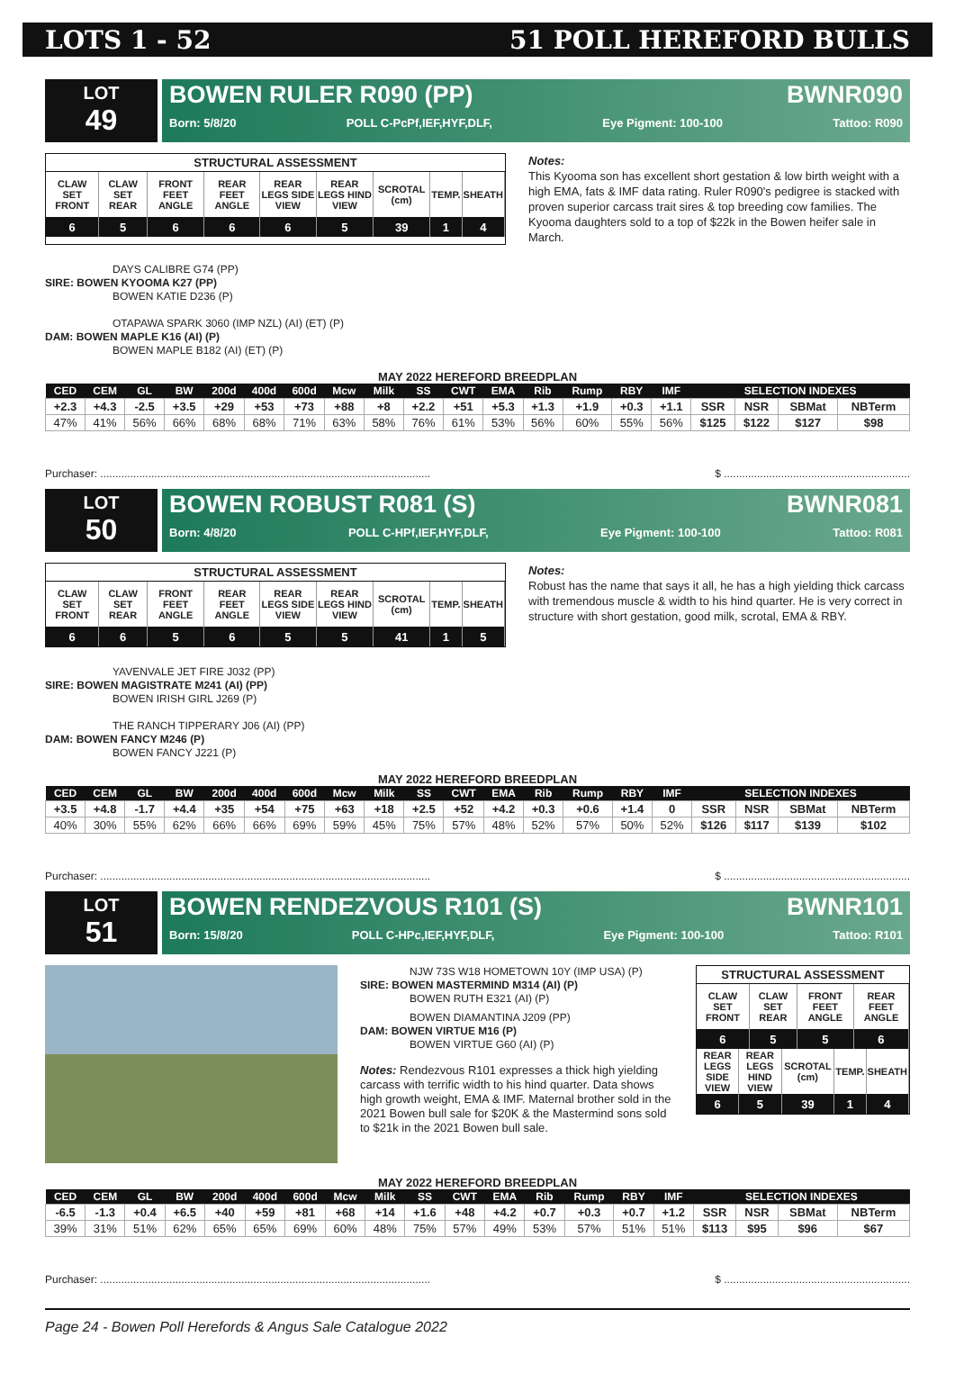LOTS 1 - 52 51 POLL HEREFORD BULLS
LOT
49
BOWEN RULER R090 (PP) BWNR090
Born: 5/8/20 POLL C-PcPf,IEF,HYF,DLF, Eye Pigment: 100-100 Tattoo: R090
STRUCTURAL ASSESSMENT
| CLAW SET FRONT | CLAW SET REAR | FRONT FEET ANGLE | REAR FEET ANGLE | REAR LEGS SIDE VIEW | REAR LEGS HIND VIEW | SCROTAL (cm) | TEMP. | SHEATH |
| 6 | 5 | 6 | 6 | 6 | 5 | 39 | 1 | 4 |
Notes:
This Kyooma son has excellent short gestation & low birth weight with a high EMA, fats & IMF data rating. Ruler R090's pedigree is stacked with proven superior carcass trait sires & top breeding cow families. The Kyooma daughters sold to a top of $22k in the Bowen heifer sale in March.
DAYS CALIBRE G74 (PP)
SIRE: BOWEN KYOOMA K27 (PP)
BOWEN KATIE D236 (P)
OTAPAWA SPARK 3060 (IMP NZL) (AI) (ET) (P)
DAM: BOWEN MAPLE K16 (AI) (P)
BOWEN MAPLE B182 (AI) (ET) (P)
MAY 2022 HEREFORD BREEDPLAN
| CED | CEM | GL | BW | 200d | 400d | 600d | Mcw | Milk | SS | CWT | EMA | Rib | Rump | RBY | IMF | SELECTION INDEXES | | | |
| --- | --- | --- | --- | --- | --- | --- | --- | --- | --- | --- | --- | --- | --- | --- | --- | --- | --- | --- | --- |
| +2.3 | +4.3 | -2.5 | +3.5 | +29 | +53 | +73 | +88 | +8 | +2.2 | +51 | +5.3 | +1.3 | +1.9 | +0.3 | +1.1 | SSR | NSR | SBMat | NBTerm |
| 47% | 41% | 56% | 66% | 68% | 68% | 71% | 63% | 58% | 76% | 61% | 53% | 56% | 60% | 55% | 56% | $125 | $122 | $127 | $98 |
Purchaser: .............................................................................................................. $ ..............................................................
LOT
50
BOWEN ROBUST R081 (S) BWNR081
Born: 4/8/20 POLL C-HPf,IEF,HYF,DLF, Eye Pigment: 100-100 Tattoo: R081
STRUCTURAL ASSESSMENT
| CLAW SET FRONT | CLAW SET REAR | FRONT FEET ANGLE | REAR FEET ANGLE | REAR LEGS SIDE VIEW | REAR LEGS HIND VIEW | SCROTAL (cm) | TEMP. | SHEATH |
| 6 | 6 | 5 | 6 | 5 | 5 | 41 | 1 | 5 |
Notes:
Robust has the name that says it all, he has a high yielding thick carcass with tremendous muscle & width to his hind quarter. He is very correct in structure with short gestation, good milk, scrotal, EMA & RBY.
YAVENVALE JET FIRE J032 (PP)
SIRE: BOWEN MAGISTRATE M241 (AI) (PP)
BOWEN IRISH GIRL J269 (P)
THE RANCH TIPPERARY J06 (AI) (PP)
DAM: BOWEN FANCY M246 (P)
BOWEN FANCY J221 (P)
MAY 2022 HEREFORD BREEDPLAN
| CED | CEM | GL | BW | 200d | 400d | 600d | Mcw | Milk | SS | CWT | EMA | Rib | Rump | RBY | IMF | SELECTION INDEXES | | | |
| --- | --- | --- | --- | --- | --- | --- | --- | --- | --- | --- | --- | --- | --- | --- | --- | --- | --- | --- | --- |
| +3.5 | +4.8 | -1.7 | +4.4 | +35 | +54 | +75 | +63 | +18 | +2.5 | +52 | +4.2 | +0.3 | +0.6 | +1.4 | 0 | SSR | NSR | SBMat | NBTerm |
| 40% | 30% | 55% | 62% | 66% | 66% | 69% | 59% | 45% | 75% | 57% | 48% | 52% | 57% | 50% | 52% | $126 | $117 | $139 | $102 |
Purchaser: .............................................................................................................. $ ..............................................................
LOT
51
BOWEN RENDEZVOUS R101 (S) BWNR101
Born: 15/8/20 POLL C-HPc,IEF,HYF,DLF, Eye Pigment: 100-100 Tattoo: R101
NJW 73S W18 HOMETOWN 10Y (IMP USA) (P)
SIRE: BOWEN MASTERMIND M314 (AI) (P)
BOWEN RUTH E321 (AI) (P)
BOWEN DIAMANTINA J209 (PP)
DAM: BOWEN VIRTUE M16 (P)
BOWEN VIRTUE G60 (AI) (P)
Notes: Rendezvous R101 expresses a thick high yielding carcass with terrific width to his hind quarter. Data shows high growth weight, EMA & IMF. Maternal brother sold in the 2021 Bowen bull sale for $20K & the Mastermind sons sold to $21k in the 2021 Bowen bull sale.
STRUCTURAL ASSESSMENT
| CLAW SET FRONT | CLAW SET REAR | FRONT FEET ANGLE | REAR FEET ANGLE |
| 6 | 5 | 5 | 6 |
| REAR LEGS SIDE VIEW | REAR LEGS HIND VIEW | SCROTAL (cm) | TEMP. | SHEATH |
| 6 | 5 | 39 | 1 | 4 |
MAY 2022 HEREFORD BREEDPLAN
| CED | CEM | GL | BW | 200d | 400d | 600d | Mcw | Milk | SS | CWT | EMA | Rib | Rump | RBY | IMF | SELECTION INDEXES | | | |
| --- | --- | --- | --- | --- | --- | --- | --- | --- | --- | --- | --- | --- | --- | --- | --- | --- | --- | --- | --- |
| -6.5 | -1.3 | +0.4 | +6.5 | +40 | +59 | +81 | +68 | +14 | +1.6 | +48 | +4.2 | +0.7 | +0.3 | +0.7 | +1.2 | SSR | NSR | SBMat | NBTerm |
| 39% | 31% | 51% | 62% | 65% | 65% | 69% | 60% | 48% | 75% | 57% | 49% | 53% | 57% | 51% | 51% | $113 | $95 | $96 | $67 |
Purchaser: .............................................................................................................. $ ..............................................................
Page 24 - Bowen Poll Herefords & Angus Sale Catalogue 2022